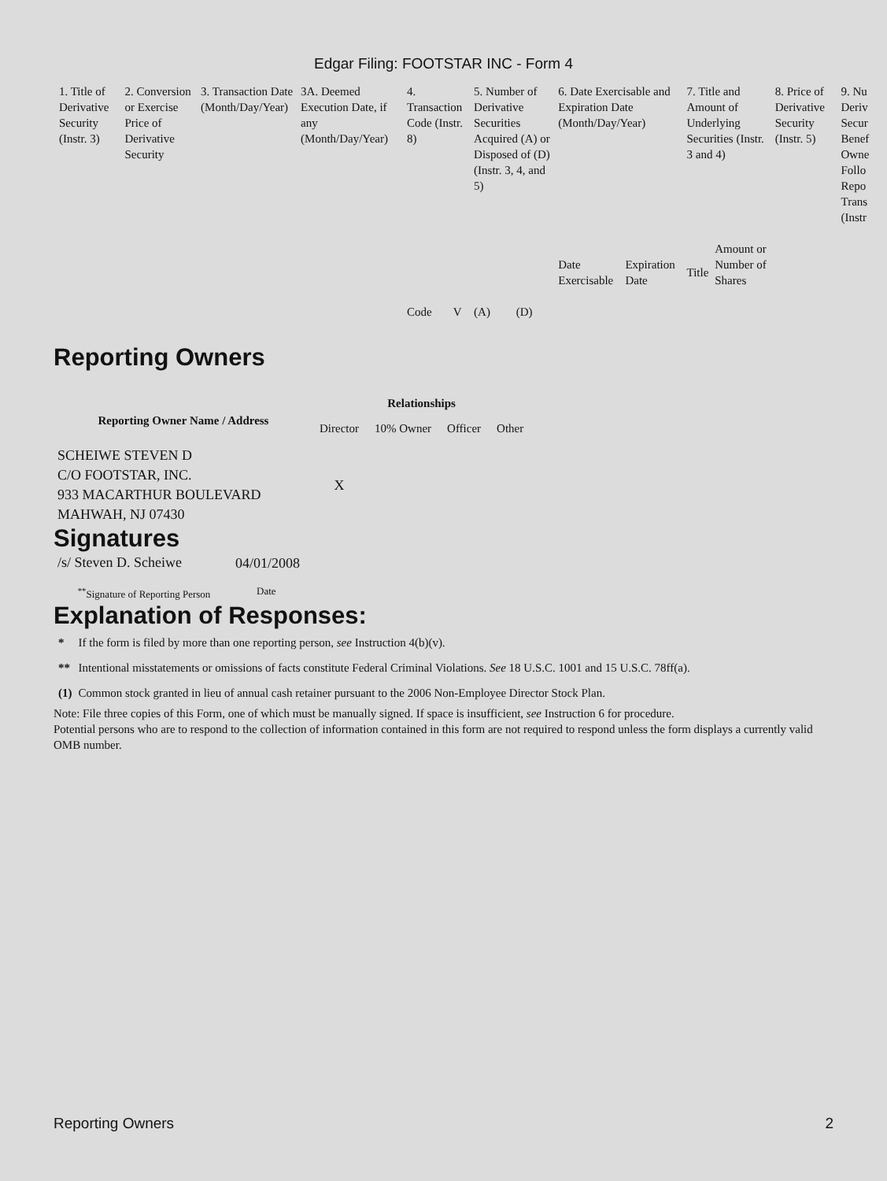Edgar Filing: FOOTSTAR INC - Form 4
| 1. Title of Derivative Security (Instr. 3) | 2. Conversion or Exercise Price of Derivative Security | 3. Transaction Date (Month/Day/Year) | 3A. Deemed Execution Date, if any (Month/Day/Year) | 4. Transaction Code (Instr. 8) | | 5. Number of Derivative Securities Acquired (A) or Disposed of (D) (Instr. 3, 4, and 5) | | 6. Date Exercisable and Expiration Date (Month/Day/Year) | | 7. Title and Amount of Underlying Securities (Instr. 3 and 4) | | 8. Price of Derivative Security (Instr. 5) | 9. Nu Deriv Secur Benef Owne Follo Repo Trans (Instr |
| --- | --- | --- | --- | --- | --- | --- | --- | --- | --- | --- | --- | --- | --- |
| | | | | Code | V | (A) | (D) | Date Exercisable | Expiration Date | Title | Amount or Number of Shares | | |
Reporting Owners
| Reporting Owner Name / Address | Relationships | | | |
| --- | --- | --- | --- | --- |
| | Director | 10% Owner | Officer | Other |
| SCHEIWE STEVEN D C/O FOOTSTAR, INC. 933 MACARTHUR BOULEVARD MAHWAH, NJ 07430 | X | | | |
Signatures
| /s/ Steven D. Scheiwe | 04/01/2008 |
| <sup>**</sup> Signature of Reporting Person | Date |
Explanation of Responses:
| * | If the form is filed by more than one reporting person, see Instruction 4(b)(v). |
| ** | Intentional misstatements or omissions of facts constitute Federal Criminal Violations. See 18 U.S.C. 1001 and 15 U.S.C. 78ff(a). |
| (1) | Common stock granted in lieu of annual cash retainer pursuant to the 2006 Non-Employee Director Stock Plan. |
Note: File three copies of this Form, one of which must be manually signed. If space is insufficient, see Instruction 6 for procedure.
Potential persons who are to respond to the collection of information contained in this form are not required to respond unless the form displays a currently valid OMB number.
Reporting Owners 2